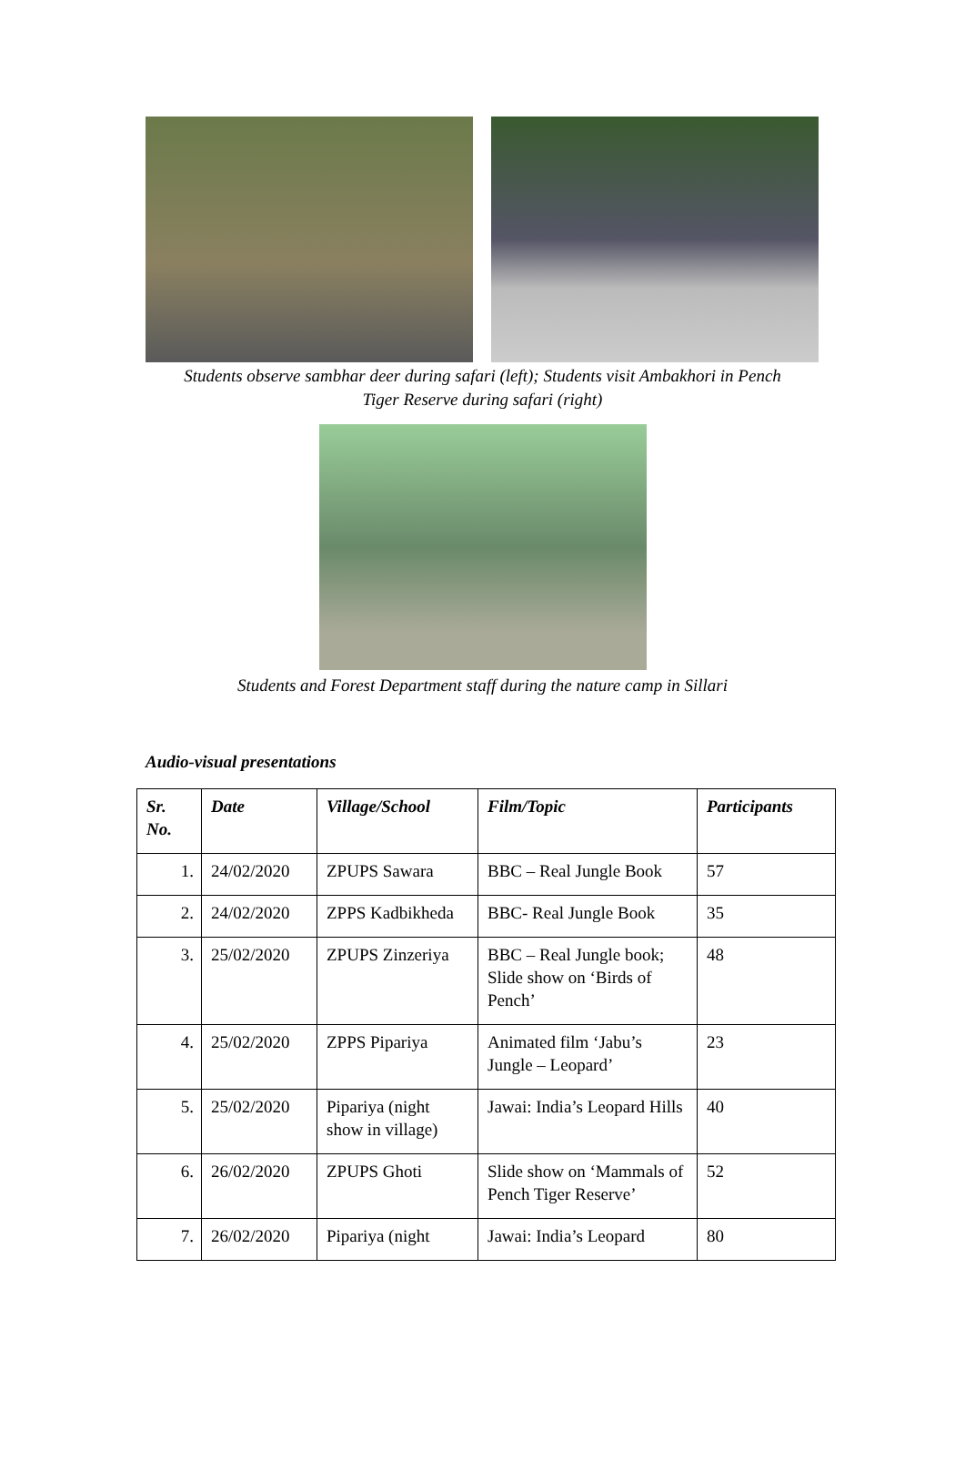Students observe sambhar deer during safari (left); Students visit Ambakhori in Pench
Tiger Reserve during safari (right)
Students and Forest Department staff during the nature camp in Sillari
Audio-visual presentations
| Sr. No. | Date | Village/School | Film/Topic | Participants |
| --- | --- | --- | --- | --- |
| 1. | 24/02/2020 | ZPUPS Sawara | BBC – Real Jungle Book | 57 |
| 2. | 24/02/2020 | ZPPS Kadbikheda | BBC- Real Jungle Book | 35 |
| 3. | 25/02/2020 | ZPUPS Zinzeriya | BBC – Real Jungle book; Slide show on ‘Birds of Pench’ | 48 |
| 4. | 25/02/2020 | ZPPS Pipariya | Animated film ‘Jabu’s Jungle – Leopard’ | 23 |
| 5. | 25/02/2020 | Pipariya (night show in village) | Jawai: India’s Leopard Hills | 40 |
| 6. | 26/02/2020 | ZPUPS Ghoti | Slide show on ‘Mammals of Pench Tiger Reserve’ | 52 |
| 7. | 26/02/2020 | Pipariya (night | Jawai: India’s Leopard | 80 |